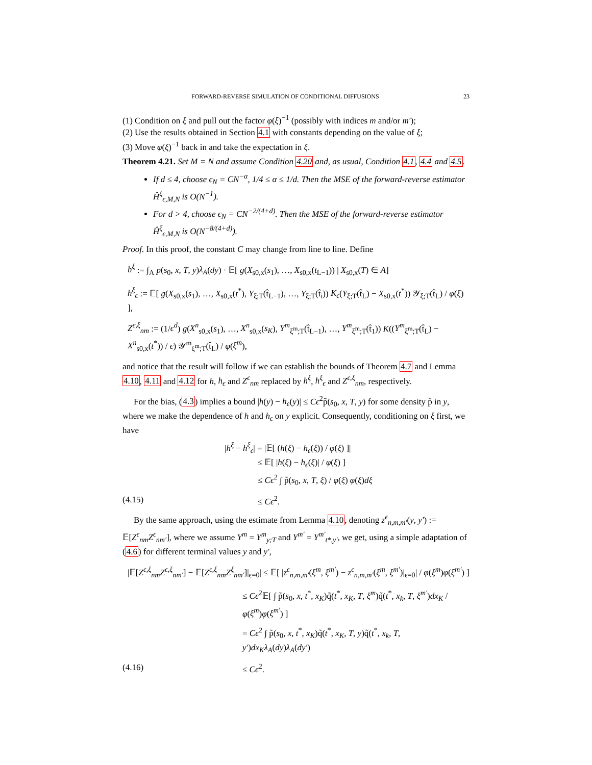FORWARD-REVERSE SIMULATION OF CONDITIONAL DIFFUSIONS 23
(1) Condition on ξ and pull out the factor φ(ξ)<sup>−1</sup> (possibly with indices m and/or m′);
(2) Use the results obtained in Section 4.1 with constants depending on the value of ξ;
(3) Move φ(ξ)<sup>−1</sup> back in and take the expectation in ξ.
Theorem 4.21. Set M = N and assume Condition 4.20 and, as usual, Condition 4.1, 4.4 and 4.5.
If d ≤ 4, choose ϵ<sub>N</sub> = CN<sup>−α</sup>, 1/4 ≤ α ≤ 1/d. Then the MSE of the forward-reverse estimator Ĥ<sup>ξ</sup><sub>ϵ,M,N</sub> is O(N<sup>−1</sup>).
For d > 4, choose ϵ<sub>N</sub> = CN<sup>−2/(4+d)</sup>. Then the MSE of the forward-reverse estimator Ĥ<sup>ξ</sup><sub>ϵ,M,N</sub> is O(N<sup>−8/(4+d)</sup>).
Proof. In this proof, the constant C may change from line to line. Define
h<sup>ξ</sup> := ∫<sub>A</sub> p(s<sub>0</sub>, x, T, y)λ<sub>A</sub>(dy) · 𝔼[ g(X<sub>s0,x</sub>(s<sub>1</sub>), …, X<sub>s0,x</sub>(t<sub>L−1</sub>)) | X<sub>s0,x</sub>(T) ∈ A]
h<sup>ξ</sup><sub>ϵ</sub> := 𝔼[ g(X<sub>s0,x</sub>(s<sub>1</sub>), …, X<sub>s0,x</sub>(t<sup>*</sup>), Y<sub>ξ;T</sub>(t̂<sub>L−1</sub>), …, Y<sub>ξ;T</sub>(t̂<sub>i</sub>)) K<sub>ϵ</sub>(Y<sub>ξ;T</sub>(t̂<sub>L</sub>) − X<sub>s0,x</sub>(t<sup>*</sup>)) 𝒴<sub>ξ;T</sub>(t̂<sub>L</sub>) / φ(ξ) ],
Z<sup>ϵ,ξ</sup><sub>nm</sub> := (1/ϵ<sup>d</sup>) g(X<sup>n</sup><sub>s0,x</sub>(s<sub>1</sub>), …, X<sup>n</sup><sub>s0,x</sub>(s<sub>K</sub>), Y<sup>m</sup><sub>ξ<sup>m</sup>;T</sub>(t̂<sub>L−1</sub>), …, Y<sup>m</sup><sub>ξ<sup>m</sup>;T</sub>(t̂<sub>1</sub>)) K((Y<sup>m</sup><sub>ξ<sup>m</sup>;T</sub>(t̂<sub>L</sub>) − X<sup>n</sup><sub>s0,x</sub>(t<sup>*</sup>)) / ϵ) 𝒴<sup>m</sup><sub>ξ<sup>m</sup>;T</sub>(t̂<sub>L</sub>) / φ(ξ<sup>m</sup>),
and notice that the result will follow if we can establish the bounds of Theorem 4.7 and Lemma 4.10, 4.11 and 4.12 for h, h<sub>ϵ</sub> and Z<sup>ϵ</sup><sub>nm</sub> replaced by h<sup>ξ</sup>, h<sup>ξ</sup><sub>ϵ</sub> and Z<sup>ϵ,ξ</sup><sub>nm</sub>, respectively.
For the bias, (4.3) implies a bound |h(y) − h<sub>ϵ</sub>(y)| ≤ Cϵ<sup>2</sup>p̃(s<sub>0</sub>, x, T, y) for some density p̃ in y, where we make the dependence of h and h<sub>ϵ</sub> on y explicit. Consequently, conditioning on ξ first, we have
|h<sup>ξ</sup> − h<sup>ξ</sup><sub>ϵ</sub>| = |𝔼[ (h(ξ) − h<sub>ϵ</sub>(ξ)) / φ(ξ) ]|
≤ 𝔼[ |h(ξ) − h<sub>ϵ</sub>(ξ)| / φ(ξ) ]
≤ Cϵ<sup>2</sup> ∫ p̃(s<sub>0</sub>, x, T, ξ) / φ(ξ) φ(ξ)dξ
(4.15) ≤ Cϵ<sup>2</sup>.
By the same approach, using the estimate from Lemma 4.10, denoting z<sup>ϵ</sup><sub>n,m,m′</sub>(y, y′) := 𝔼[Z<sup>ϵ</sup><sub>nm</sub>Z<sup>ϵ</sup><sub>nm′</sub>], where we assume Y<sup>m</sup> = Y<sup>m</sup><sub>y;T</sub> and Y<sup>m′</sup> = Y<sup>m′</sup><sub>t*,y′</sub>, we get, using a simple adaptation of (4.6) for different terminal values y and y′,
|𝔼[Z<sup>ϵ,ξ</sup><sub>nm</sub>Z<sup>ϵ,ξ</sup><sub>nm′</sub>] − 𝔼[Z<sup>ϵ,ξ</sup><sub>nm</sub>Z<sup>ξ</sup><sub>nm′</sub>]|<sub>ϵ=0</sub>| ≤ 𝔼[ |z<sup>ϵ</sup><sub>n,m,m′</sub>(ξ<sup>m</sup>, ξ<sup>m′</sup>) − z<sup>ϵ</sup><sub>n,m,m′</sub>(ξ<sup>m</sup>, ξ<sup>m′</sup>)|<sub>ϵ=0</sub>| / φ(ξ<sup>m</sup>)φ(ξ<sup>m′</sup>) ]
≤ Cϵ<sup>2</sup>𝔼[ ∫ p̃(s<sub>0</sub>, x, t<sup>*</sup>, x<sub>K</sub>)q̃(t<sup>*</sup>, x<sub>K</sub>, T, ξ<sup>m</sup>)q̃(t<sup>*</sup>, x<sub>k</sub>, T, ξ<sup>m′</sup>)dx<sub>K</sub> / φ(ξ<sup>m</sup>)φ(ξ<sup>m′</sup>) ]
= Cϵ<sup>2</sup> ∫ p̃(s<sub>0</sub>, x, t<sup>*</sup>, x<sub>K</sub>)q̃(t<sup>*</sup>, x<sub>K</sub>, T, y)q̃(t<sup>*</sup>, x<sub>k</sub>, T, y′)dx<sub>K</sub>λ<sub>A</sub>(dy)λ<sub>A</sub>(dy′)
(4.16) ≤ Cϵ<sup>2</sup>.